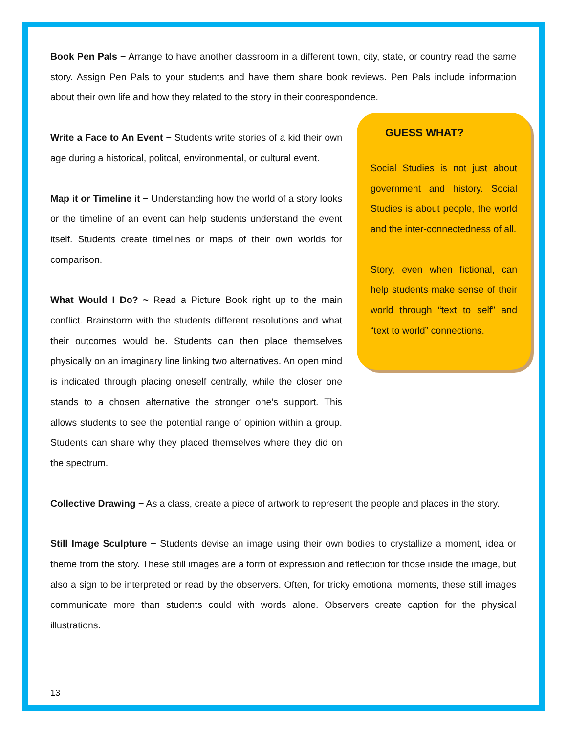Book Pen Pals ~ Arrange to have another classroom in a different town, city, state, or country read the same story. Assign Pen Pals to your students and have them share book reviews. Pen Pals include information about their own life and how they related to the story in their coorespondence.
Write a Face to An Event ~ Students write stories of a kid their own age during a historical, politcal, environmental, or cultural event.
Map it or Timeline it ~ Understanding how the world of a story looks or the timeline of an event can help students understand the event itself. Students create timelines or maps of their own worlds for comparison.
What Would I Do? ~ Read a Picture Book right up to the main conflict. Brainstorm with the students different resolutions and what their outcomes would be. Students can then place themselves physically on an imaginary line linking two alternatives. An open mind is indicated through placing oneself centrally, while the closer one stands to a chosen alternative the stronger one’s support. This allows students to see the potential range of opinion within a group. Students can share why they placed themselves where they did on the spectrum.
GUESS WHAT?
Social Studies is not just about government and history. Social Studies is about people, the world and the inter-connectedness of all.
Story, even when fictional, can help students make sense of their world through “text to self” and “text to world” connections.
Collective Drawing ~ As a class, create a piece of artwork to represent the people and places in the story.
Still Image Sculpture ~ Students devise an image using their own bodies to crystallize a moment, idea or theme from the story. These still images are a form of expression and reflection for those inside the image, but also a sign to be interpreted or read by the observers. Often, for tricky emotional moments, these still images communicate more than students could with words alone. Observers create caption for the physical illustrations.
13